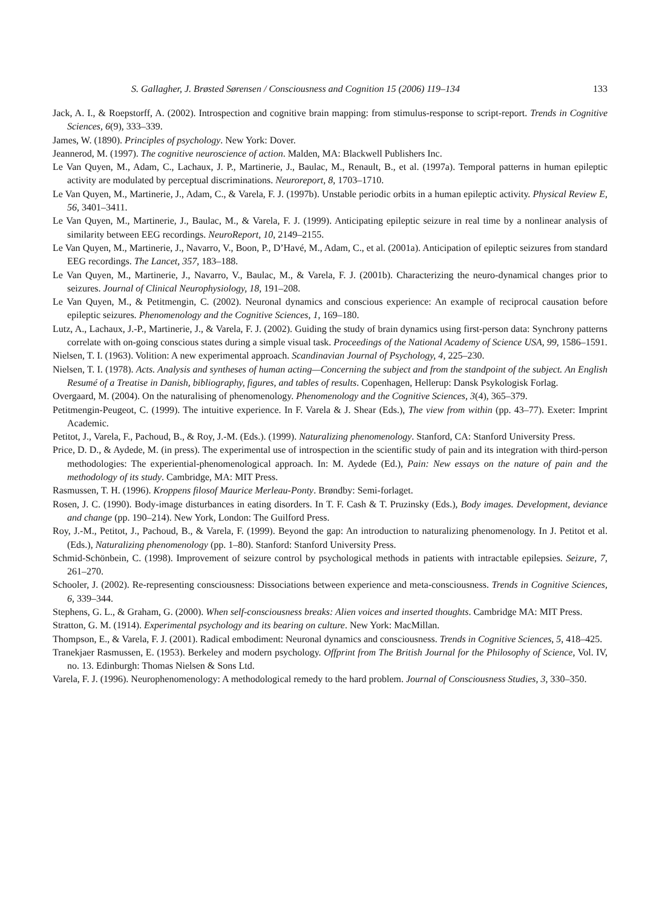S. Gallagher, J. Brøsted Sørensen / Consciousness and Cognition 15 (2006) 119–134 133
Jack, A. I., & Roepstorff, A. (2002). Introspection and cognitive brain mapping: from stimulus-response to script-report. Trends in Cognitive Sciences, 6(9), 333–339.
James, W. (1890). Principles of psychology. New York: Dover.
Jeannerod, M. (1997). The cognitive neuroscience of action. Malden, MA: Blackwell Publishers Inc.
Le Van Quyen, M., Adam, C., Lachaux, J. P., Martinerie, J., Baulac, M., Renault, B., et al. (1997a). Temporal patterns in human epileptic activity are modulated by perceptual discriminations. Neuroreport, 8, 1703–1710.
Le Van Quyen, M., Martinerie, J., Adam, C., & Varela, F. J. (1997b). Unstable periodic orbits in a human epileptic activity. Physical Review E, 56, 3401–3411.
Le Van Quyen, M., Martinerie, J., Baulac, M., & Varela, F. J. (1999). Anticipating epileptic seizure in real time by a nonlinear analysis of similarity between EEG recordings. NeuroReport, 10, 2149–2155.
Le Van Quyen, M., Martinerie, J., Navarro, V., Boon, P., D’Havé, M., Adam, C., et al. (2001a). Anticipation of epileptic seizures from standard EEG recordings. The Lancet, 357, 183–188.
Le Van Quyen, M., Martinerie, J., Navarro, V., Baulac, M., & Varela, F. J. (2001b). Characterizing the neuro-dynamical changes prior to seizures. Journal of Clinical Neurophysiology, 18, 191–208.
Le Van Quyen, M., & Petitmengin, C. (2002). Neuronal dynamics and conscious experience: An example of reciprocal causation before epileptic seizures. Phenomenology and the Cognitive Sciences, 1, 169–180.
Lutz, A., Lachaux, J.-P., Martinerie, J., & Varela, F. J. (2002). Guiding the study of brain dynamics using first-person data: Synchrony patterns correlate with on-going conscious states during a simple visual task. Proceedings of the National Academy of Science USA, 99, 1586–1591.
Nielsen, T. I. (1963). Volition: A new experimental approach. Scandinavian Journal of Psychology, 4, 225–230.
Nielsen, T. I. (1978). Acts. Analysis and syntheses of human acting—Concerning the subject and from the standpoint of the subject. An English Resumé of a Treatise in Danish, bibliography, figures, and tables of results. Copenhagen, Hellerup: Dansk Psykologisk Forlag.
Overgaard, M. (2004). On the naturalising of phenomenology. Phenomenology and the Cognitive Sciences, 3(4), 365–379.
Petitmengin-Peugeot, C. (1999). The intuitive experience. In F. Varela & J. Shear (Eds.), The view from within (pp. 43–77). Exeter: Imprint Academic.
Petitot, J., Varela, F., Pachoud, B., & Roy, J.-M. (Eds.). (1999). Naturalizing phenomenology. Stanford, CA: Stanford University Press.
Price, D. D., & Aydede, M. (in press). The experimental use of introspection in the scientific study of pain and its integration with third-person methodologies: The experiential-phenomenological approach. In: M. Aydede (Ed.), Pain: New essays on the nature of pain and the methodology of its study. Cambridge, MA: MIT Press.
Rasmussen, T. H. (1996). Kroppens filosof Maurice Merleau-Ponty. Brøndby: Semi-forlaget.
Rosen, J. C. (1990). Body-image disturbances in eating disorders. In T. F. Cash & T. Pruzinsky (Eds.), Body images. Development, deviance and change (pp. 190–214). New York, London: The Guilford Press.
Roy, J.-M., Petitot, J., Pachoud, B., & Varela, F. (1999). Beyond the gap: An introduction to naturalizing phenomenology. In J. Petitot et al. (Eds.), Naturalizing phenomenology (pp. 1–80). Stanford: Stanford University Press.
Schmid-Schönbein, C. (1998). Improvement of seizure control by psychological methods in patients with intractable epilepsies. Seizure, 7, 261–270.
Schooler, J. (2002). Re-representing consciousness: Dissociations between experience and meta-consciousness. Trends in Cognitive Sciences, 6, 339–344.
Stephens, G. L., & Graham, G. (2000). When self-consciousness breaks: Alien voices and inserted thoughts. Cambridge MA: MIT Press.
Stratton, G. M. (1914). Experimental psychology and its bearing on culture. New York: MacMillan.
Thompson, E., & Varela, F. J. (2001). Radical embodiment: Neuronal dynamics and consciousness. Trends in Cognitive Sciences, 5, 418–425.
Tranekjaer Rasmussen, E. (1953). Berkeley and modern psychology. Offprint from The British Journal for the Philosophy of Science, Vol. IV, no. 13. Edinburgh: Thomas Nielsen & Sons Ltd.
Varela, F. J. (1996). Neurophenomenology: A methodological remedy to the hard problem. Journal of Consciousness Studies, 3, 330–350.